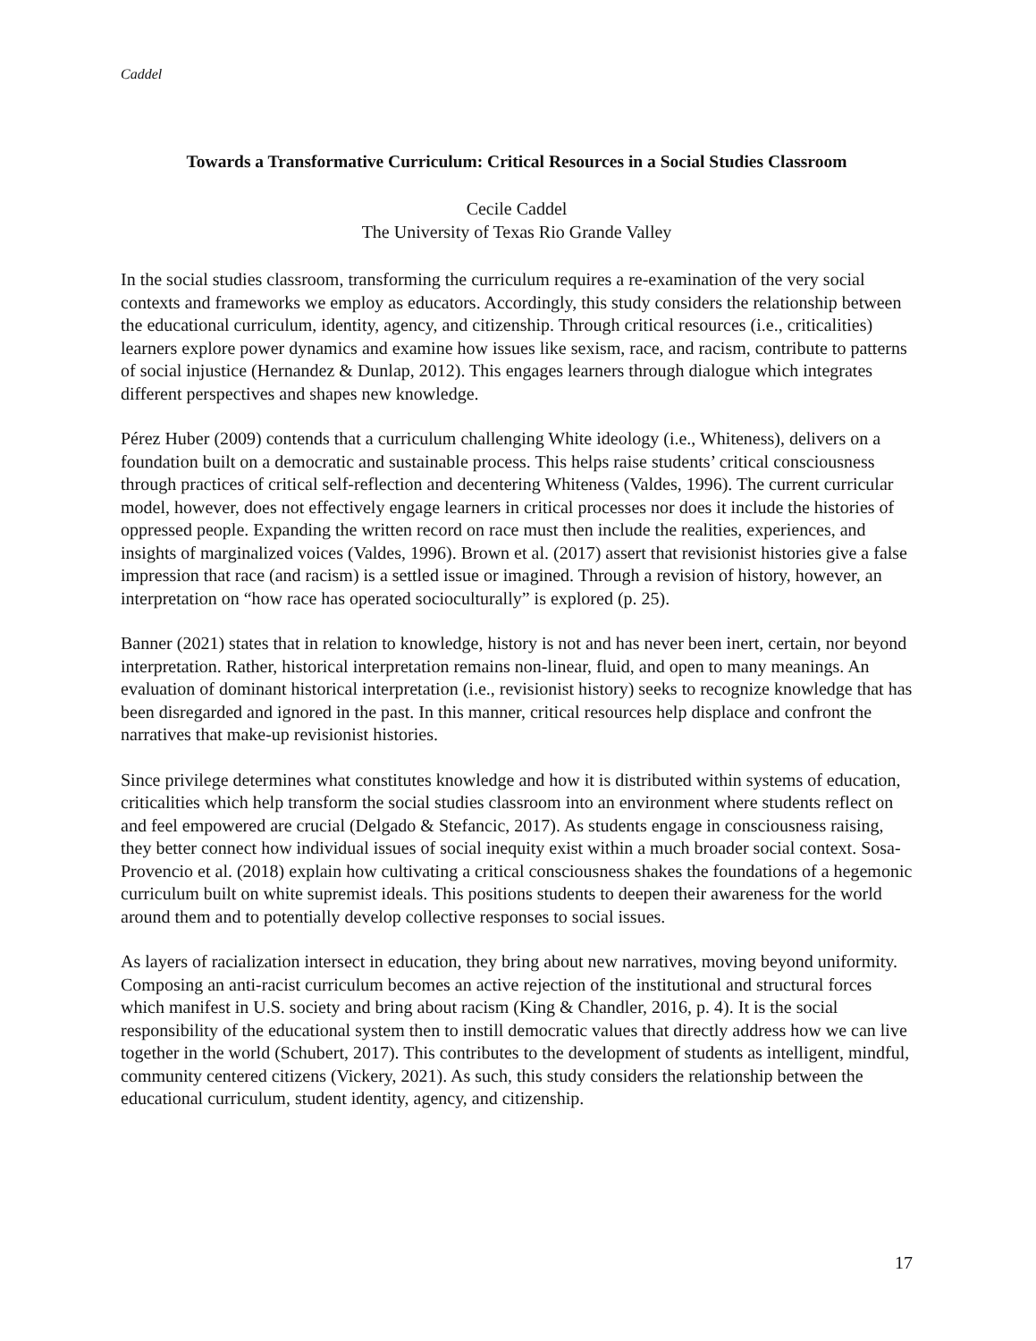Caddel
Towards a Transformative Curriculum: Critical Resources in a Social Studies Classroom
Cecile Caddel
The University of Texas Rio Grande Valley
In the social studies classroom, transforming the curriculum requires a re-examination of the very social contexts and frameworks we employ as educators. Accordingly, this study considers the relationship between the educational curriculum, identity, agency, and citizenship. Through critical resources (i.e., criticalities) learners explore power dynamics and examine how issues like sexism, race, and racism, contribute to patterns of social injustice (Hernandez & Dunlap, 2012). This engages learners through dialogue which integrates different perspectives and shapes new knowledge.
Pérez Huber (2009) contends that a curriculum challenging White ideology (i.e., Whiteness), delivers on a foundation built on a democratic and sustainable process. This helps raise students’ critical consciousness through practices of critical self-reflection and decentering Whiteness (Valdes, 1996). The current curricular model, however, does not effectively engage learners in critical processes nor does it include the histories of oppressed people. Expanding the written record on race must then include the realities, experiences, and insights of marginalized voices (Valdes, 1996). Brown et al. (2017) assert that revisionist histories give a false impression that race (and racism) is a settled issue or imagined. Through a revision of history, however, an interpretation on “how race has operated socioculturally” is explored (p. 25).
Banner (2021) states that in relation to knowledge, history is not and has never been inert, certain, nor beyond interpretation. Rather, historical interpretation remains non-linear, fluid, and open to many meanings. An evaluation of dominant historical interpretation (i.e., revisionist history) seeks to recognize knowledge that has been disregarded and ignored in the past. In this manner, critical resources help displace and confront the narratives that make-up revisionist histories.
Since privilege determines what constitutes knowledge and how it is distributed within systems of education, criticalities which help transform the social studies classroom into an environment where students reflect on and feel empowered are crucial (Delgado & Stefancic, 2017). As students engage in consciousness raising, they better connect how individual issues of social inequity exist within a much broader social context. Sosa-Provencio et al. (2018) explain how cultivating a critical consciousness shakes the foundations of a hegemonic curriculum built on white supremist ideals. This positions students to deepen their awareness for the world around them and to potentially develop collective responses to social issues.
As layers of racialization intersect in education, they bring about new narratives, moving beyond uniformity. Composing an anti-racist curriculum becomes an active rejection of the institutional and structural forces which manifest in U.S. society and bring about racism (King & Chandler, 2016, p. 4). It is the social responsibility of the educational system then to instill democratic values that directly address how we can live together in the world (Schubert, 2017). This contributes to the development of students as intelligent, mindful, community centered citizens (Vickery, 2021). As such, this study considers the relationship between the educational curriculum, student identity, agency, and citizenship.
17